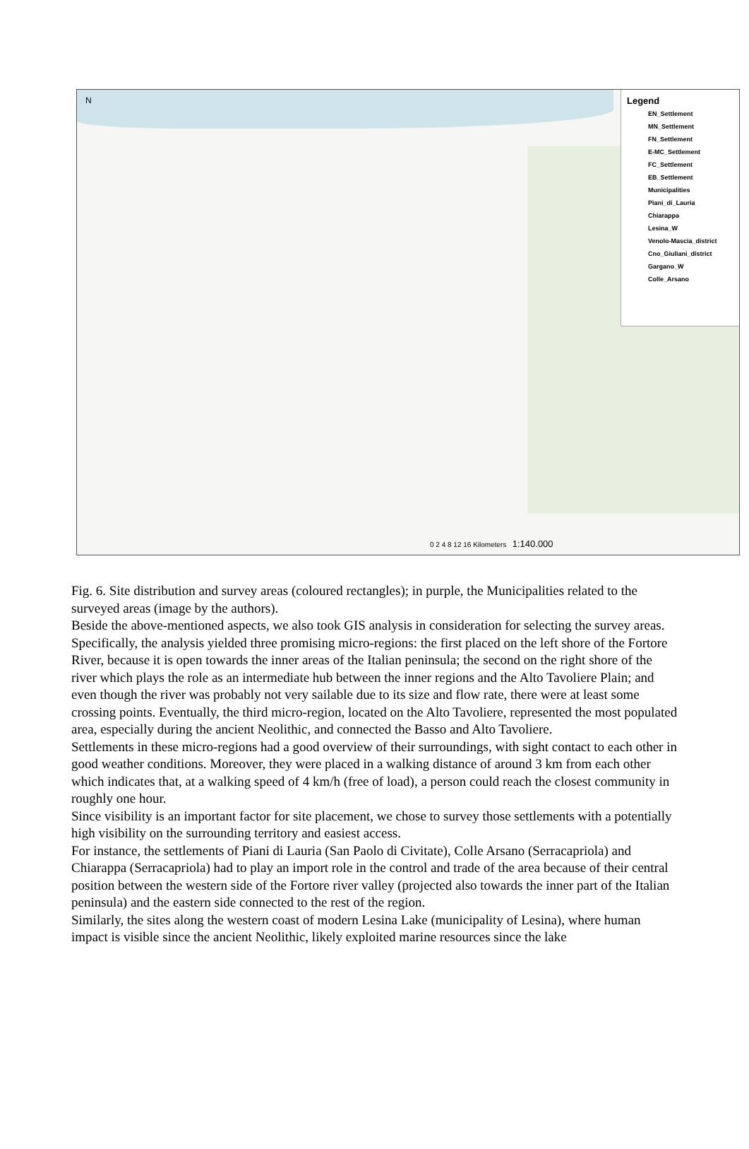N
Legend
EN_Settlement
MN_Settlement
FN_Settlement
E-MC_Settlement
FC_Settlement
EB_Settlement
Municipalities
Piani_di_Lauria
Chiarappa
Lesina_W
Venolo-Mascia_district
Cno_Giuliani_district
Gargano_W
Colle_Arsano
0 2 4 8 12 16 Kilometers 1:140.000
Fig. 6. Site distribution and survey areas (coloured rectangles); in purple, the Municipalities related to the surveyed areas (image by the authors).
Beside the above-mentioned aspects, we also took GIS analysis in consideration for selecting the survey areas. Specifically, the analysis yielded three promising micro-regions: the first placed on the left shore of the Fortore River, because it is open towards the inner areas of the Italian peninsula; the second on the right shore of the river which plays the role as an intermediate hub between the inner regions and the Alto Tavoliere Plain; and even though the river was probably not very sailable due to its size and flow rate, there were at least some crossing points. Eventually, the third micro-region, located on the Alto Tavoliere, represented the most populated area, especially during the ancient Neolithic, and connected the Basso and Alto Tavoliere.
Settlements in these micro-regions had a good overview of their surroundings, with sight contact to each other in good weather conditions. Moreover, they were placed in a walking distance of around 3 km from each other which indicates that, at a walking speed of 4 km/h (free of load), a person could reach the closest community in roughly one hour.
Since visibility is an important factor for site placement, we chose to survey those settlements with a potentially high visibility on the surrounding territory and easiest access.
For instance, the settlements of Piani di Lauria (San Paolo di Civitate), Colle Arsano (Serracapriola) and Chiarappa (Serracapriola) had to play an import role in the control and trade of the area because of their central position between the western side of the Fortore river valley (projected also towards the inner part of the Italian peninsula) and the eastern side connected to the rest of the region.
Similarly, the sites along the western coast of modern Lesina Lake (municipality of Lesina), where human impact is visible since the ancient Neolithic, likely exploited marine resources since the lake